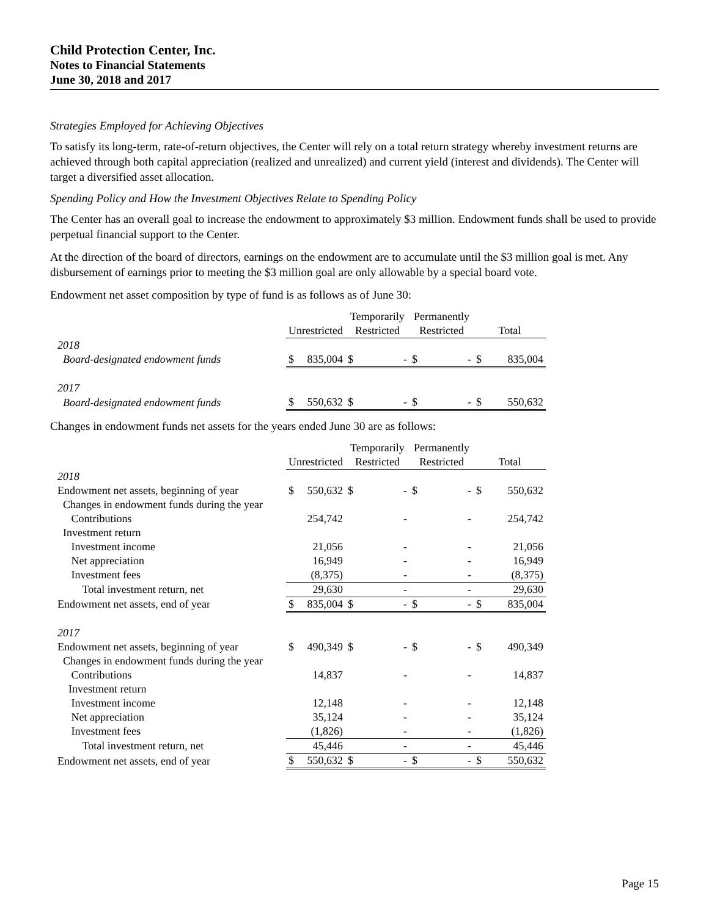Child Protection Center, Inc.
Notes to Financial Statements
June 30, 2018 and 2017
Strategies Employed for Achieving Objectives
To satisfy its long-term, rate-of-return objectives, the Center will rely on a total return strategy whereby investment returns are achieved through both capital appreciation (realized and unrealized) and current yield (interest and dividends). The Center will target a diversified asset allocation.
Spending Policy and How the Investment Objectives Relate to Spending Policy
The Center has an overall goal to increase the endowment to approximately $3 million. Endowment funds shall be used to provide perpetual financial support to the Center.
At the direction of the board of directors, earnings on the endowment are to accumulate until the $3 million goal is met. Any disbursement of earnings prior to meeting the $3 million goal are only allowable by a special board vote.
Endowment net asset composition by type of fund is as follows as of June 30:
| | | | Temporarily | | Permanently | | | |
| | Unrestricted | | Restricted | | Restricted | | Total | |
| 2018 | | | | | | | | |
| Board-designated endowment funds | $ | 835,004 | $ | - | $ | - | $ | 835,004 |
| 2017 | | | | | | | | |
| Board-designated endowment funds | $ | 550,632 | $ | - | $ | - | $ | 550,632 |
Changes in endowment funds net assets for the years ended June 30 are as follows:
| | | | Temporarily | | Permanently | | | |
| | Unrestricted | | Restricted | | Restricted | | Total | |
| 2018 | | | | | | | | |
| Endowment net assets, beginning of year | $ | 550,632 | $ | - | $ | - | $ | 550,632 |
| Changes in endowment funds during the year | | | | | | | | |
| Contributions | | 254,742 | | - | | - | | 254,742 |
| Investment return | | | | | | | | |
| Investment income | | 21,056 | | - | | - | | 21,056 |
| Net appreciation | | 16,949 | | - | | - | | 16,949 |
| Investment fees | | (8,375) | | - | | - | | (8,375) |
| Total investment return, net | | 29,630 | | - | | - | | 29,630 |
| Endowment net assets, end of year | $ | 835,004 | $ | - | $ | - | $ | 835,004 |
| 2017 | | | | | | | | |
| Endowment net assets, beginning of year | $ | 490,349 | $ | - | $ | - | $ | 490,349 |
| Changes in endowment funds during the year | | | | | | | | |
| Contributions | | 14,837 | | - | | - | | 14,837 |
| Investment return | | | | | | | | |
| Investment income | | 12,148 | | - | | - | | 12,148 |
| Net appreciation | | 35,124 | | - | | - | | 35,124 |
| Investment fees | | (1,826) | | - | | - | | (1,826) |
| Total investment return, net | | 45,446 | | - | | - | | 45,446 |
| Endowment net assets, end of year | $ | 550,632 | $ | - | $ | - | $ | 550,632 |
Page 15